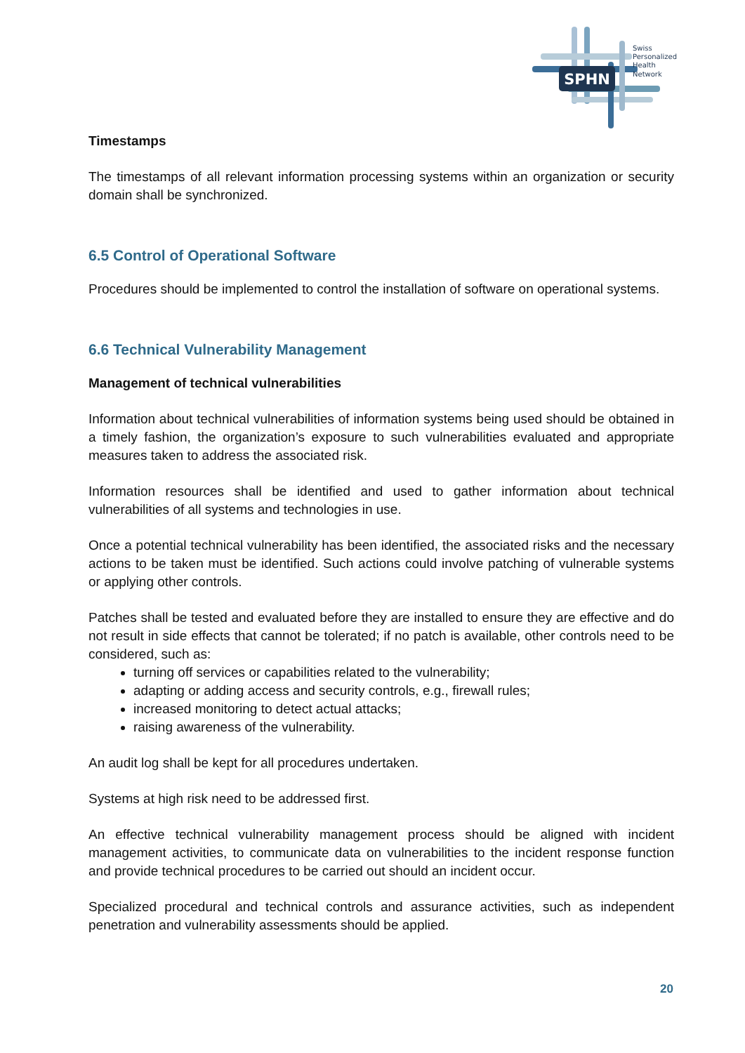SPHN
Swiss
Personalized
Health
Network
Timestamps
The timestamps of all relevant information processing systems within an organization or security domain shall be synchronized.
6.5 Control of Operational Software
Procedures should be implemented to control the installation of software on operational systems.
6.6 Technical Vulnerability Management
Management of technical vulnerabilities
Information about technical vulnerabilities of information systems being used should be obtained in a timely fashion, the organization’s exposure to such vulnerabilities evaluated and appropriate measures taken to address the associated risk.
Information resources shall be identified and used to gather information about technical vulnerabilities of all systems and technologies in use.
Once a potential technical vulnerability has been identified, the associated risks and the necessary actions to be taken must be identified. Such actions could involve patching of vulnerable systems or applying other controls.
Patches shall be tested and evaluated before they are installed to ensure they are effective and do not result in side effects that cannot be tolerated; if no patch is available, other controls need to be considered, such as:
turning off services or capabilities related to the vulnerability;
adapting or adding access and security controls, e.g., firewall rules;
increased monitoring to detect actual attacks;
raising awareness of the vulnerability.
An audit log shall be kept for all procedures undertaken.
Systems at high risk need to be addressed first.
An effective technical vulnerability management process should be aligned with incident management activities, to communicate data on vulnerabilities to the incident response function and provide technical procedures to be carried out should an incident occur.
Specialized procedural and technical controls and assurance activities, such as independent penetration and vulnerability assessments should be applied.
20